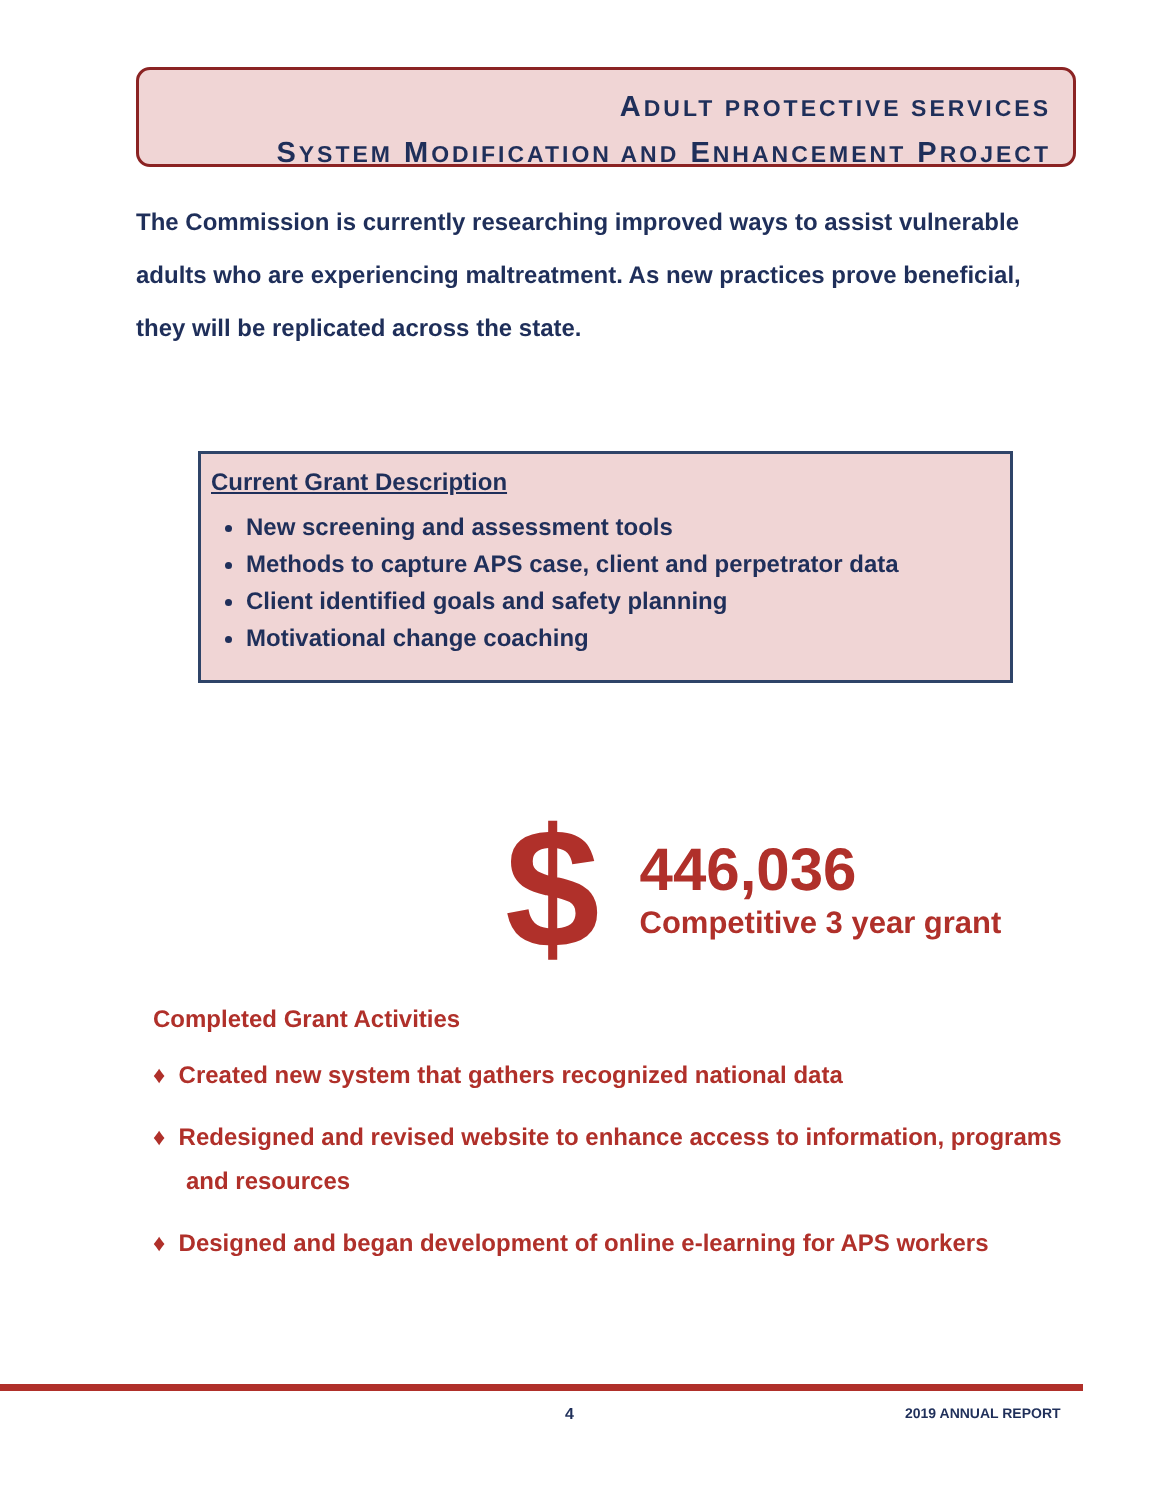ADULT PROTECTIVE SERVICES
SYSTEM MODIFICATION AND ENHANCEMENT PROJECT
The Commission is currently researching improved ways to assist vulnerable adults who are experiencing maltreatment. As new practices prove beneficial, they will be replicated across the state.
Current Grant Description
New screening and assessment tools
Methods to capture APS case, client and perpetrator data
Client identified goals and safety planning
Motivational change coaching
$
446,036
Competitive 3 year grant
Completed Grant Activities
♦ Created new system that gathers recognized national data
♦ Redesigned and revised website to enhance access to information, programs and resources
♦ Designed and began development of online e-learning for APS workers
4 2019 ANNUAL REPORT